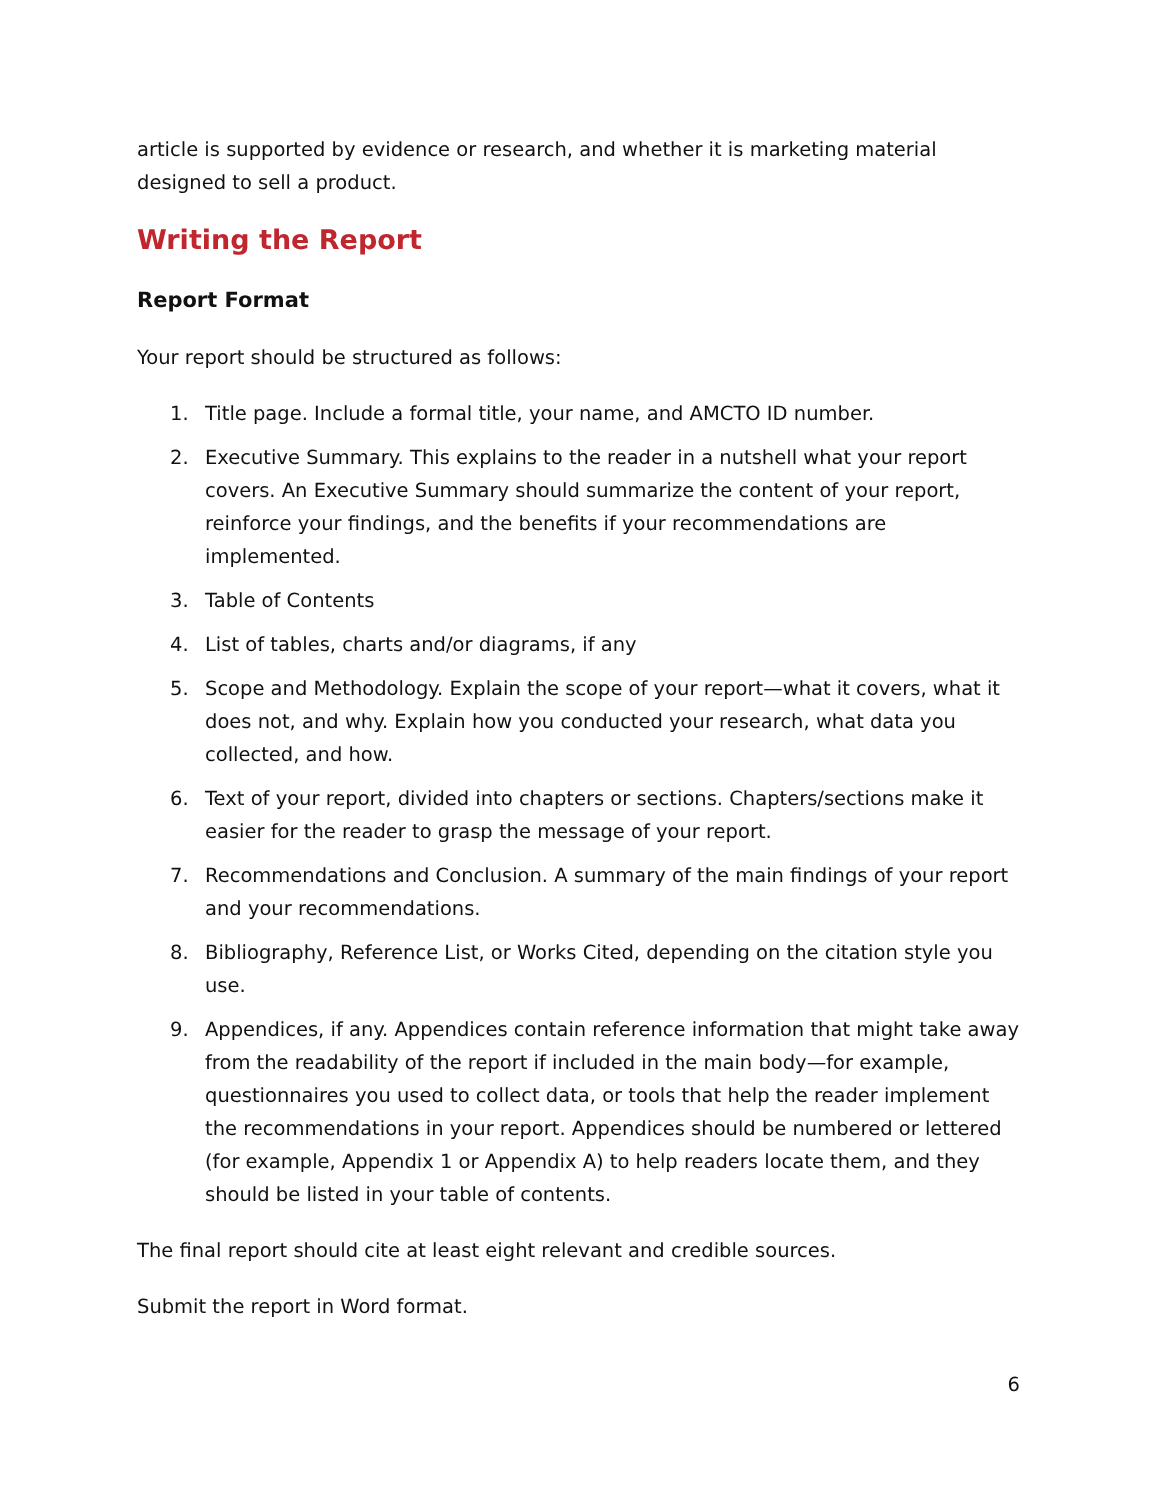article is supported by evidence or research, and whether it is marketing material designed to sell a product.
Writing the Report
Report Format
Your report should be structured as follows:
1. Title page. Include a formal title, your name, and AMCTO ID number.
2. Executive Summary. This explains to the reader in a nutshell what your report covers. An Executive Summary should summarize the content of your report, reinforce your findings, and the benefits if your recommendations are implemented.
3. Table of Contents
4. List of tables, charts and/or diagrams, if any
5. Scope and Methodology. Explain the scope of your report—what it covers, what it does not, and why. Explain how you conducted your research, what data you collected, and how.
6. Text of your report, divided into chapters or sections. Chapters/sections make it easier for the reader to grasp the message of your report.
7. Recommendations and Conclusion. A summary of the main findings of your report and your recommendations.
8. Bibliography, Reference List, or Works Cited, depending on the citation style you use.
9. Appendices, if any. Appendices contain reference information that might take away from the readability of the report if included in the main body—for example, questionnaires you used to collect data, or tools that help the reader implement the recommendations in your report. Appendices should be numbered or lettered (for example, Appendix 1 or Appendix A) to help readers locate them, and they should be listed in your table of contents.
The final report should cite at least eight relevant and credible sources.
Submit the report in Word format.
6